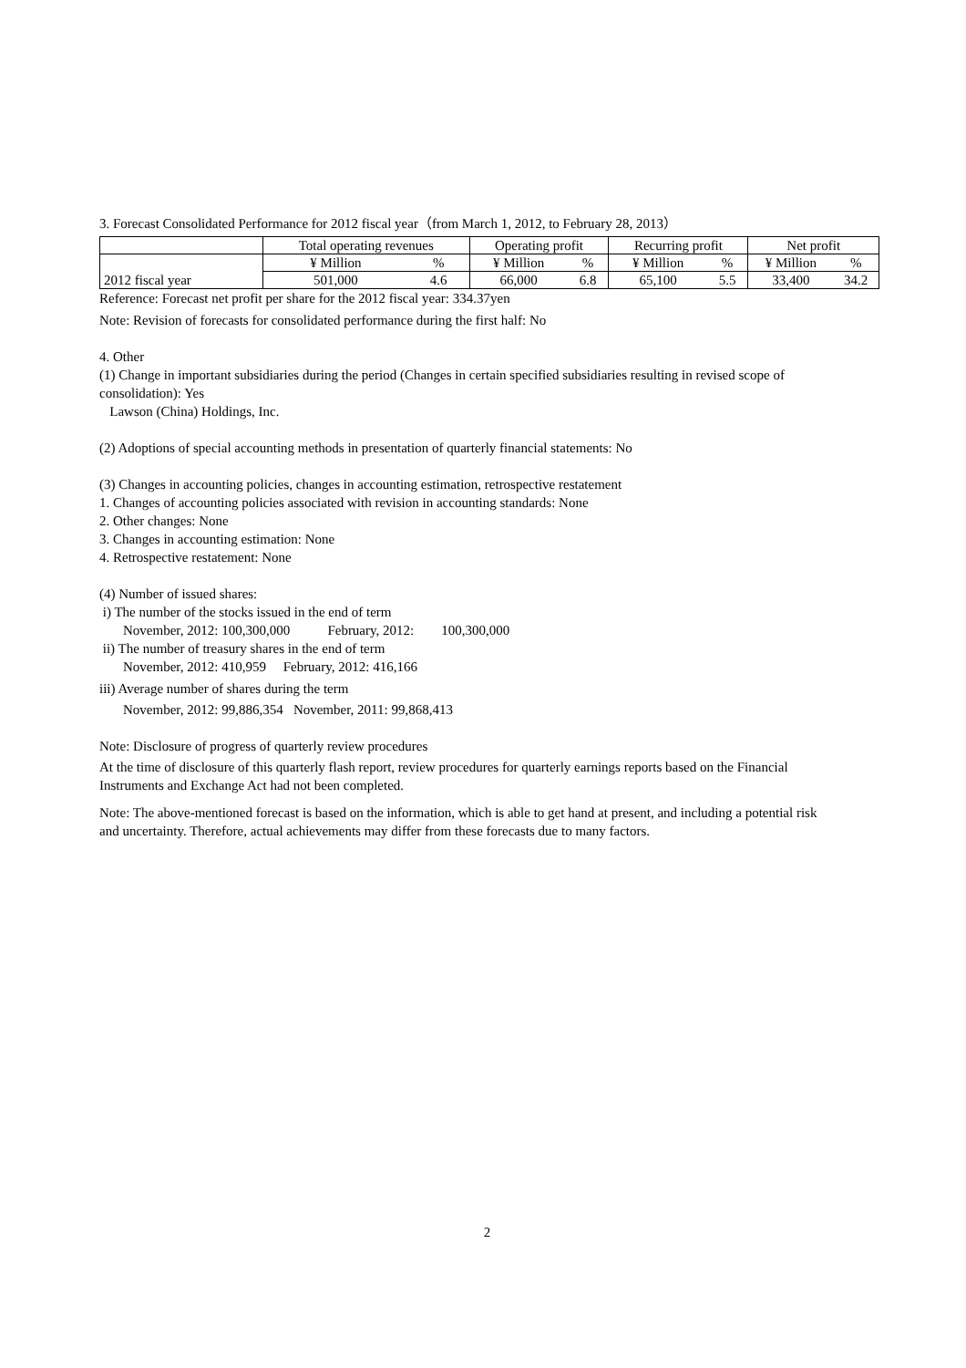3. Forecast Consolidated Performance for 2012 fiscal year（from March 1, 2012, to February 28, 2013）
| | Total operating revenues | | Operating profit | | Recurring profit | | Net profit | |
| --- | --- | --- | --- | --- | --- | --- | --- | --- |
| 2012 fiscal year | ¥ Million | % | ¥ Million | % | ¥ Million | % | ¥ Million | % |
| | 501,000 | 4.6 | 66,000 | 6.8 | 65,100 | 5.5 | 33,400 | 34.2 |
Reference: Forecast net profit per share for the 2012 fiscal year: 334.37yen
Note: Revision of forecasts for consolidated performance during the first half: No
4. Other
(1) Change in important subsidiaries during the period (Changes in certain specified subsidiaries resulting in revised scope of consolidation): Yes
Lawson (China) Holdings, Inc.
(2) Adoptions of special accounting methods in presentation of quarterly financial statements: No
(3) Changes in accounting policies, changes in accounting estimation, retrospective restatement
1. Changes of accounting policies associated with revision in accounting standards: None
2. Other changes: None
3. Changes in accounting estimation: None
4. Retrospective restatement: None
(4) Number of issued shares:
i) The number of the stocks issued in the end of term
November, 2012: 100,300,000 February, 2012: 100,300,000
ii) The number of treasury shares in the end of term
November, 2012: 410,959 February, 2012: 416,166
iii) Average number of shares during the term
November, 2012: 99,886,354 November, 2011: 99,868,413
Note: Disclosure of progress of quarterly review procedures
At the time of disclosure of this quarterly flash report, review procedures for quarterly earnings reports based on the Financial Instruments and Exchange Act had not been completed.
Note: The above-mentioned forecast is based on the information, which is able to get hand at present, and including a potential risk and uncertainty. Therefore, actual achievements may differ from these forecasts due to many factors.
2